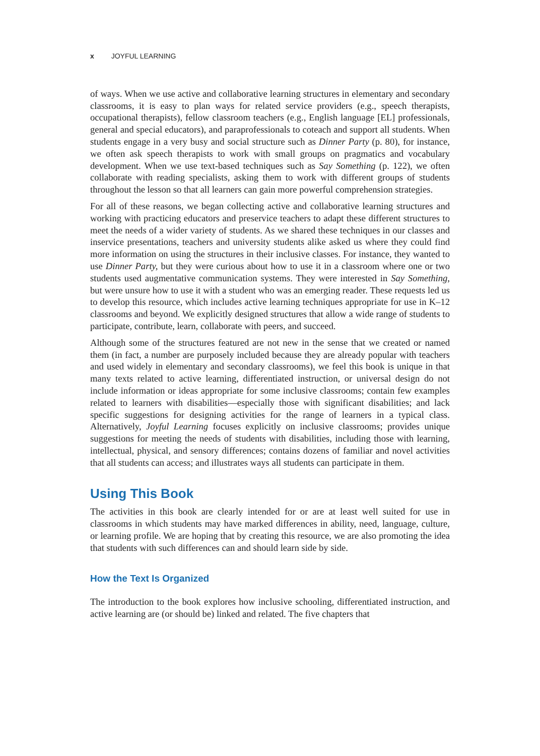x JOYFUL LEARNING
of ways. When we use active and collaborative learning structures in elementary and secondary classrooms, it is easy to plan ways for related service providers (e.g., speech therapists, occupational therapists), fellow classroom teachers (e.g., English language [EL] professionals, general and special educators), and paraprofessionals to coteach and support all students. When students engage in a very busy and social structure such as Dinner Party (p. 80), for instance, we often ask speech therapists to work with small groups on pragmatics and vocabulary development. When we use text-based techniques such as Say Something (p. 122), we often collaborate with reading specialists, asking them to work with different groups of students throughout the lesson so that all learners can gain more powerful comprehension strategies.
For all of these reasons, we began collecting active and collaborative learning structures and working with practicing educators and preservice teachers to adapt these different structures to meet the needs of a wider variety of students. As we shared these techniques in our classes and inservice presentations, teachers and university students alike asked us where they could find more information on using the structures in their inclusive classes. For instance, they wanted to use Dinner Party, but they were curious about how to use it in a classroom where one or two students used augmentative communication systems. They were interested in Say Something, but were unsure how to use it with a student who was an emerging reader. These requests led us to develop this resource, which includes active learning techniques appropriate for use in K–12 classrooms and beyond. We explicitly designed structures that allow a wide range of students to participate, contribute, learn, collaborate with peers, and succeed.
Although some of the structures featured are not new in the sense that we created or named them (in fact, a number are purposely included because they are already popular with teachers and used widely in elementary and secondary classrooms), we feel this book is unique in that many texts related to active learning, differentiated instruction, or universal design do not include information or ideas appropriate for some inclusive classrooms; contain few examples related to learners with disabilities—especially those with significant disabilities; and lack specific suggestions for designing activities for the range of learners in a typical class. Alternatively, Joyful Learning focuses explicitly on inclusive classrooms; provides unique suggestions for meeting the needs of students with disabilities, including those with learning, intellectual, physical, and sensory differences; contains dozens of familiar and novel activities that all students can access; and illustrates ways all students can participate in them.
Using This Book
The activities in this book are clearly intended for or are at least well suited for use in classrooms in which students may have marked differences in ability, need, language, culture, or learning profile. We are hoping that by creating this resource, we are also promoting the idea that students with such differences can and should learn side by side.
How the Text Is Organized
The introduction to the book explores how inclusive schooling, differentiated instruction, and active learning are (or should be) linked and related. The five chapters that